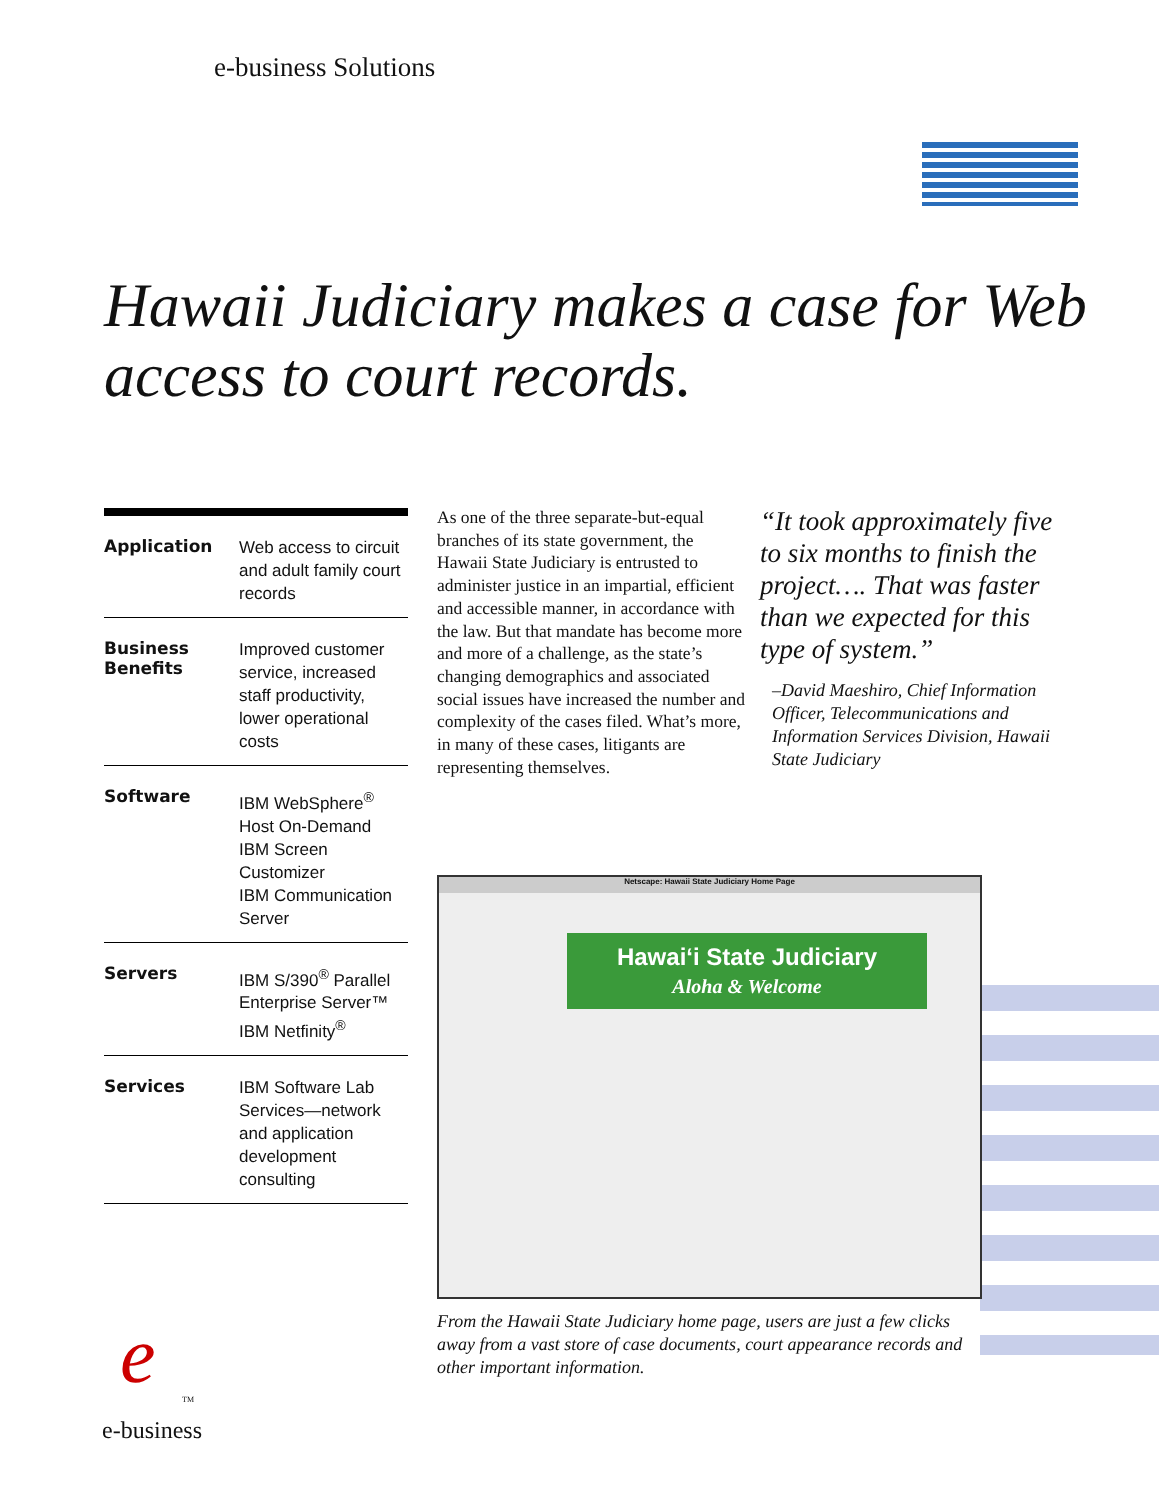e-business Solutions
Hawaii Judiciary makes a case for Web access to court records.
| Application | Web access to circuit and adult family court records |
| Business Benefits | Improved customer service, increased staff productivity, lower operational costs |
| Software | IBM WebSphere<sup>®</sup> Host On-Demand IBM Screen Customizer IBM Communication Server |
| Servers | IBM S/390<sup>®</sup> Parallel Enterprise Server™ IBM Netfinity<sup>®</sup> |
| Services | IBM Software Lab Services—network and application development consulting |
As one of the three separate-but-equal branches of its state government, the Hawaii State Judiciary is entrusted to administer justice in an impartial, efficient and accessible manner, in accordance with the law. But that mandate has become more and more of a challenge, as the state’s changing demographics and associated social issues have increased the number and complexity of the cases filed. What’s more, in many of these cases, litigants are representing themselves.
“It took approximately five to six months to finish the project…. That was faster than we expected for this type of system.”
–David Maeshiro, Chief Information Officer, Telecommunications and Information Services Division, Hawaii State Judiciary
Netscape: Hawaii State Judiciary Home Page
Hawai‘i State Judiciary
Aloha & Welcome
From the Hawaii State Judiciary home page, users are just a few clicks away from a vast store of case documents, court appearance records and other important information.
e
<sup>TM</sup>
e-business